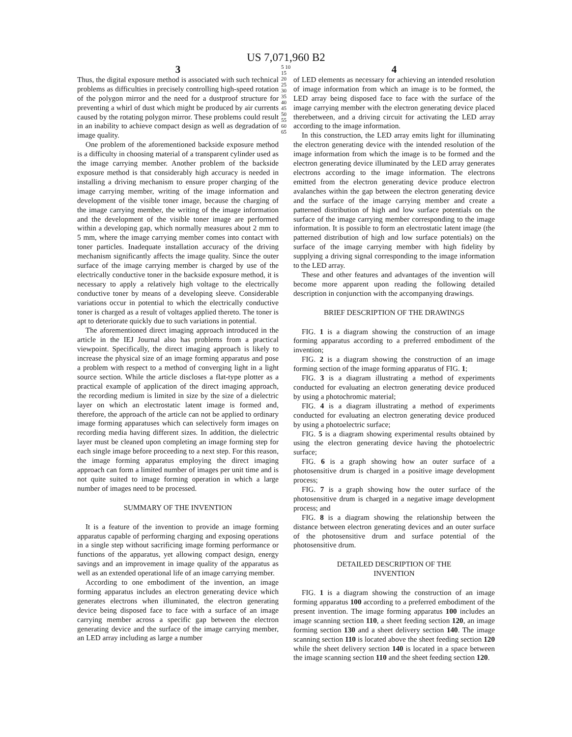US 7,071,960 B2
3
Thus, the digital exposure method is associated with such technical problems as difficulties in precisely controlling high-speed rotation of the polygon mirror and the need for a dustproof structure for preventing a whirl of dust which might be produced by air currents caused by the rotating polygon mirror. These problems could result in an inability to achieve compact design as well as degradation of image quality.
One problem of the aforementioned backside exposure method is a difficulty in choosing material of a transparent cylinder used as the image carrying member. Another problem of the backside exposure method is that considerably high accuracy is needed in installing a driving mechanism to ensure proper charging of the image carrying member, writing of the image information and development of the visible toner image, because the charging of the image carrying member, the writing of the image information and the development of the visible toner image are performed within a developing gap, which normally measures about 2 mm to 5 mm, where the image carrying member comes into contact with toner particles. Inadequate installation accuracy of the driving mechanism significantly affects the image quality. Since the outer surface of the image carrying member is charged by use of the electrically conductive toner in the backside exposure method, it is necessary to apply a relatively high voltage to the electrically conductive toner by means of a developing sleeve. Considerable variations occur in potential to which the electrically conductive toner is charged as a result of voltages applied thereto. The toner is apt to deteriorate quickly due to such variations in potential.
The aforementioned direct imaging approach introduced in the article in the IEJ Journal also has problems from a practical viewpoint. Specifically, the direct imaging approach is likely to increase the physical size of an image forming apparatus and pose a problem with respect to a method of converging light in a light source section. While the article discloses a flat-type plotter as a practical example of application of the direct imaging approach, the recording medium is limited in size by the size of a dielectric layer on which an electrostatic latent image is formed and, therefore, the approach of the article can not be applied to ordinary image forming apparatuses which can selectively form images on recording media having different sizes. In addition, the dielectric layer must be cleaned upon completing an image forming step for each single image before proceeding to a next step. For this reason, the image forming apparatus employing the direct imaging approach can form a limited number of images per unit time and is not quite suited to image forming operation in which a large number of images need to be processed.
SUMMARY OF THE INVENTION
It is a feature of the invention to provide an image forming apparatus capable of performing charging and exposing operations in a single step without sacrificing image forming performance or functions of the apparatus, yet allowing compact design, energy savings and an improvement in image quality of the apparatus as well as an extended operational life of an image carrying member.
According to one embodiment of the invention, an image forming apparatus includes an electron generating device which generates electrons when illuminated, the electron generating device being disposed face to face with a surface of an image carrying member across a specific gap between the electron generating device and the surface of the image carrying member, an LED array including as large a number
5 10 15 20 25 30 35 40 45 50 55 60 65
4
of LED elements as necessary for achieving an intended resolution of image information from which an image is to be formed, the LED array being disposed face to face with the surface of the image carrying member with the electron generating device placed therebetween, and a driving circuit for activating the LED array according to the image information.
In this construction, the LED array emits light for illuminating the electron generating device with the intended resolution of the image information from which the image is to be formed and the electron generating device illuminated by the LED array generates electrons according to the image information. The electrons emitted from the electron generating device produce electron avalanches within the gap between the electron generating device and the surface of the image carrying member and create a patterned distribution of high and low surface potentials on the surface of the image carrying member corresponding to the image information. It is possible to form an electrostatic latent image (the patterned distribution of high and low surface potentials) on the surface of the image carrying member with high fidelity by supplying a driving signal corresponding to the image information to the LED array.
These and other features and advantages of the invention will become more apparent upon reading the following detailed description in conjunction with the accompanying drawings.
BRIEF DESCRIPTION OF THE DRAWINGS
FIG. 1 is a diagram showing the construction of an image forming apparatus according to a preferred embodiment of the invention;
FIG. 2 is a diagram showing the construction of an image forming section of the image forming apparatus of FIG. 1;
FIG. 3 is a diagram illustrating a method of experiments conducted for evaluating an electron generating device produced by using a photochromic material;
FIG. 4 is a diagram illustrating a method of experiments conducted for evaluating an electron generating device produced by using a photoelectric surface;
FIG. 5 is a diagram showing experimental results obtained by using the electron generating device having the photoelectric surface;
FIG. 6 is a graph showing how an outer surface of a photosensitive drum is charged in a positive image development process;
FIG. 7 is a graph showing how the outer surface of the photosensitive drum is charged in a negative image development process; and
FIG. 8 is a diagram showing the relationship between the distance between electron generating devices and an outer surface of the photosensitive drum and surface potential of the photosensitive drum.
DETAILED DESCRIPTION OF THE
INVENTION
FIG. 1 is a diagram showing the construction of an image forming apparatus 100 according to a preferred embodiment of the present invention. The image forming apparatus 100 includes an image scanning section 110, a sheet feeding section 120, an image forming section 130 and a sheet delivery section 140. The image scanning section 110 is located above the sheet feeding section 120 while the sheet delivery section 140 is located in a space between the image scanning section 110 and the sheet feeding section 120.